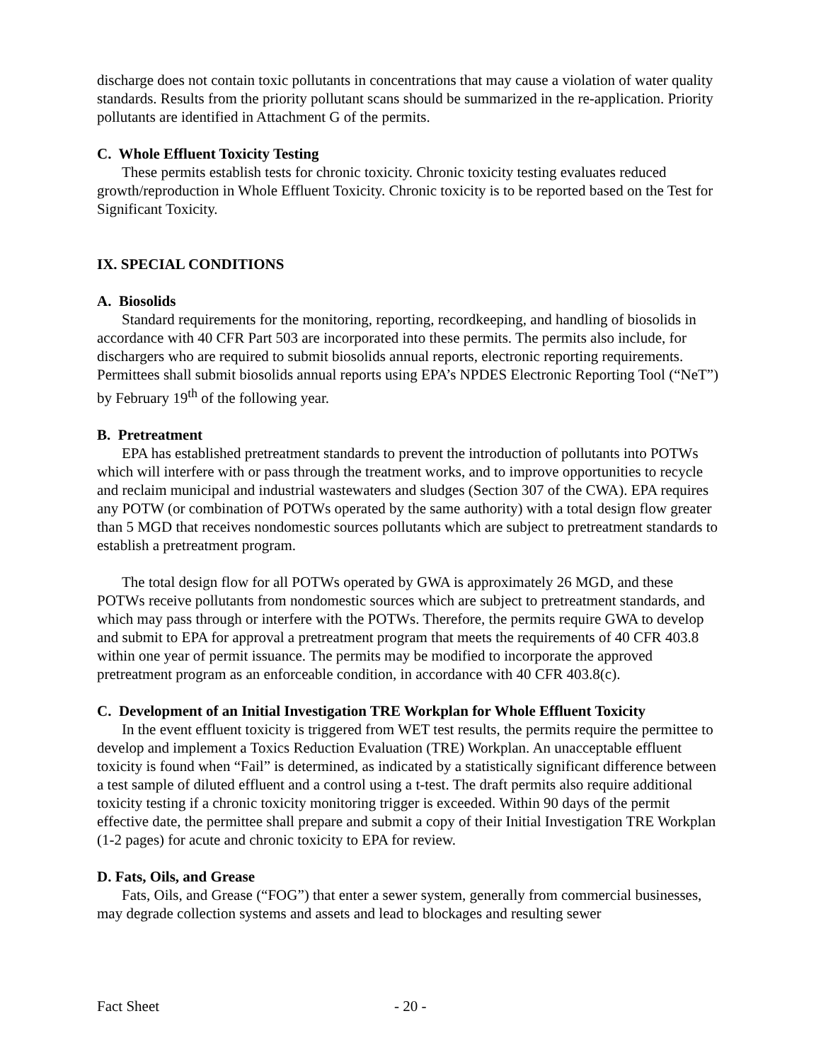discharge does not contain toxic pollutants in concentrations that may cause a violation of water quality standards. Results from the priority pollutant scans should be summarized in the re-application. Priority pollutants are identified in Attachment G of the permits.
C. Whole Effluent Toxicity Testing
These permits establish tests for chronic toxicity. Chronic toxicity testing evaluates reduced growth/reproduction in Whole Effluent Toxicity. Chronic toxicity is to be reported based on the Test for Significant Toxicity.
IX. SPECIAL CONDITIONS
A. Biosolids
Standard requirements for the monitoring, reporting, recordkeeping, and handling of biosolids in accordance with 40 CFR Part 503 are incorporated into these permits. The permits also include, for dischargers who are required to submit biosolids annual reports, electronic reporting requirements. Permittees shall submit biosolids annual reports using EPA’s NPDES Electronic Reporting Tool (“NeT”) by February 19<sup>th</sup> of the following year.
B. Pretreatment
EPA has established pretreatment standards to prevent the introduction of pollutants into POTWs which will interfere with or pass through the treatment works, and to improve opportunities to recycle and reclaim municipal and industrial wastewaters and sludges (Section 307 of the CWA). EPA requires any POTW (or combination of POTWs operated by the same authority) with a total design flow greater than 5 MGD that receives nondomestic sources pollutants which are subject to pretreatment standards to establish a pretreatment program.
The total design flow for all POTWs operated by GWA is approximately 26 MGD, and these POTWs receive pollutants from nondomestic sources which are subject to pretreatment standards, and which may pass through or interfere with the POTWs. Therefore, the permits require GWA to develop and submit to EPA for approval a pretreatment program that meets the requirements of 40 CFR 403.8 within one year of permit issuance. The permits may be modified to incorporate the approved pretreatment program as an enforceable condition, in accordance with 40 CFR 403.8(c).
C. Development of an Initial Investigation TRE Workplan for Whole Effluent Toxicity
In the event effluent toxicity is triggered from WET test results, the permits require the permittee to develop and implement a Toxics Reduction Evaluation (TRE) Workplan. An unacceptable effluent toxicity is found when “Fail” is determined, as indicated by a statistically significant difference between a test sample of diluted effluent and a control using a t-test. The draft permits also require additional toxicity testing if a chronic toxicity monitoring trigger is exceeded. Within 90 days of the permit effective date, the permittee shall prepare and submit a copy of their Initial Investigation TRE Workplan (1-2 pages) for acute and chronic toxicity to EPA for review.
D. Fats, Oils, and Grease
Fats, Oils, and Grease (“FOG”) that enter a sewer system, generally from commercial businesses, may degrade collection systems and assets and lead to blockages and resulting sewer
Fact Sheet - 20 -